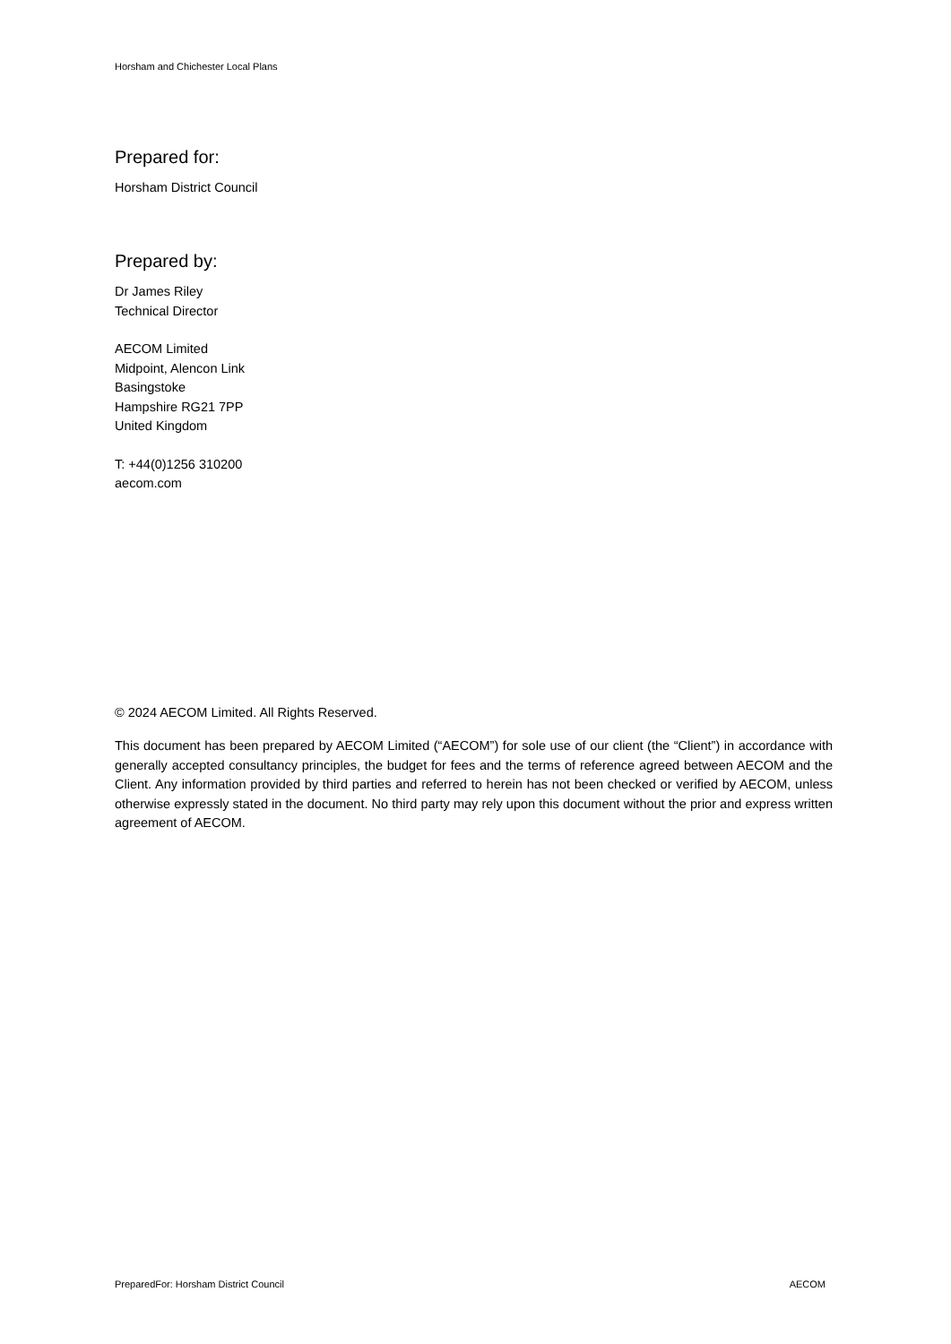Horsham and Chichester Local Plans
Prepared for:
Horsham District Council
Prepared by:
Dr James Riley
Technical Director
AECOM Limited
Midpoint, Alencon Link
Basingstoke
Hampshire RG21 7PP
United Kingdom
T: +44(0)1256 310200
aecom.com
© 2024 AECOM Limited. All Rights Reserved.
This document has been prepared by AECOM Limited (“AECOM”) for sole use of our client (the “Client”) in accordance with generally accepted consultancy principles, the budget for fees and the terms of reference agreed between AECOM and the Client. Any information provided by third parties and referred to herein has not been checked or verified by AECOM, unless otherwise expressly stated in the document. No third party may rely upon this document without the prior and express written agreement of AECOM.
PreparedFor: Horsham District Council AECOM